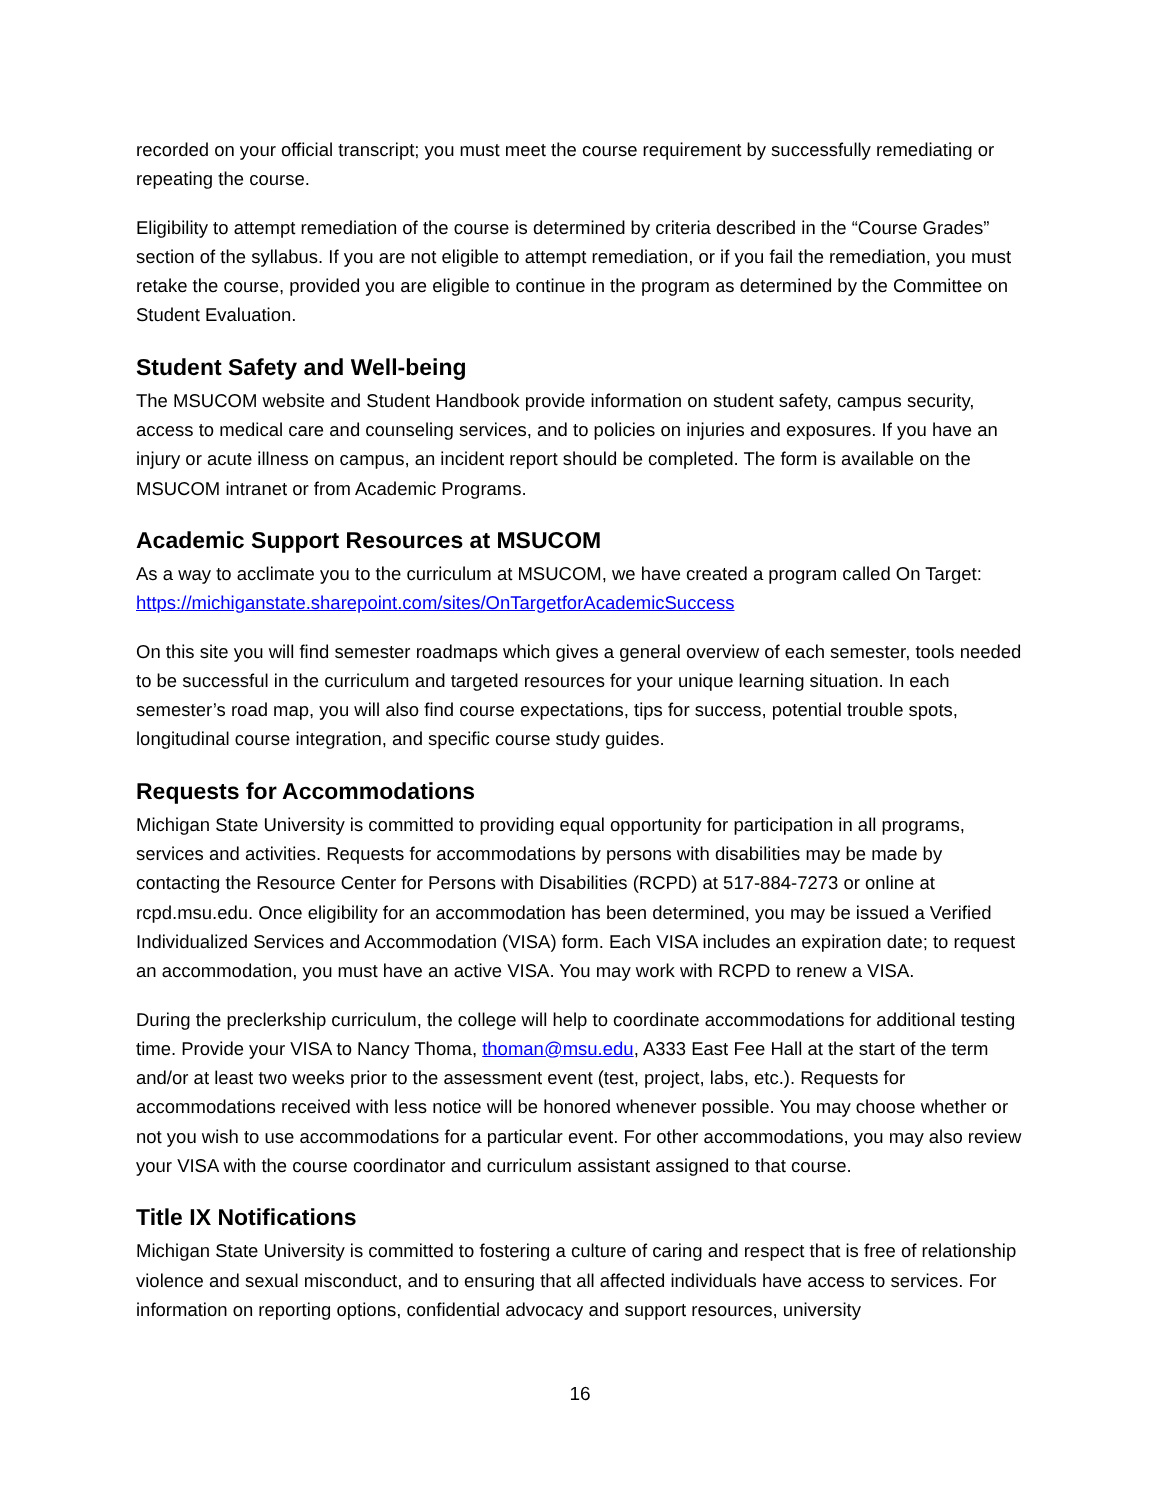recorded on your official transcript; you must meet the course requirement by successfully remediating or repeating the course.
Eligibility to attempt remediation of the course is determined by criteria described in the “Course Grades” section of the syllabus. If you are not eligible to attempt remediation, or if you fail the remediation, you must retake the course, provided you are eligible to continue in the program as determined by the Committee on Student Evaluation.
Student Safety and Well-being
The MSUCOM website and Student Handbook provide information on student safety, campus security, access to medical care and counseling services, and to policies on injuries and exposures. If you have an injury or acute illness on campus, an incident report should be completed. The form is available on the MSUCOM intranet or from Academic Programs.
Academic Support Resources at MSUCOM
As a way to acclimate you to the curriculum at MSUCOM, we have created a program called On Target: https://michiganstate.sharepoint.com/sites/OnTargetforAcademicSuccess
On this site you will find semester roadmaps which gives a general overview of each semester, tools needed to be successful in the curriculum and targeted resources for your unique learning situation. In each semester’s road map, you will also find course expectations, tips for success, potential trouble spots, longitudinal course integration, and specific course study guides.
Requests for Accommodations
Michigan State University is committed to providing equal opportunity for participation in all programs, services and activities. Requests for accommodations by persons with disabilities may be made by contacting the Resource Center for Persons with Disabilities (RCPD) at 517-884-7273 or online at rcpd.msu.edu. Once eligibility for an accommodation has been determined, you may be issued a Verified Individualized Services and Accommodation (VISA) form. Each VISA includes an expiration date; to request an accommodation, you must have an active VISA. You may work with RCPD to renew a VISA.
During the preclerkship curriculum, the college will help to coordinate accommodations for additional testing time. Provide your VISA to Nancy Thoma, thoman@msu.edu, A333 East Fee Hall at the start of the term and/or at least two weeks prior to the assessment event (test, project, labs, etc.). Requests for accommodations received with less notice will be honored whenever possible. You may choose whether or not you wish to use accommodations for a particular event. For other accommodations, you may also review your VISA with the course coordinator and curriculum assistant assigned to that course.
Title IX Notifications
Michigan State University is committed to fostering a culture of caring and respect that is free of relationship violence and sexual misconduct, and to ensuring that all affected individuals have access to services. For information on reporting options, confidential advocacy and support resources, university
16